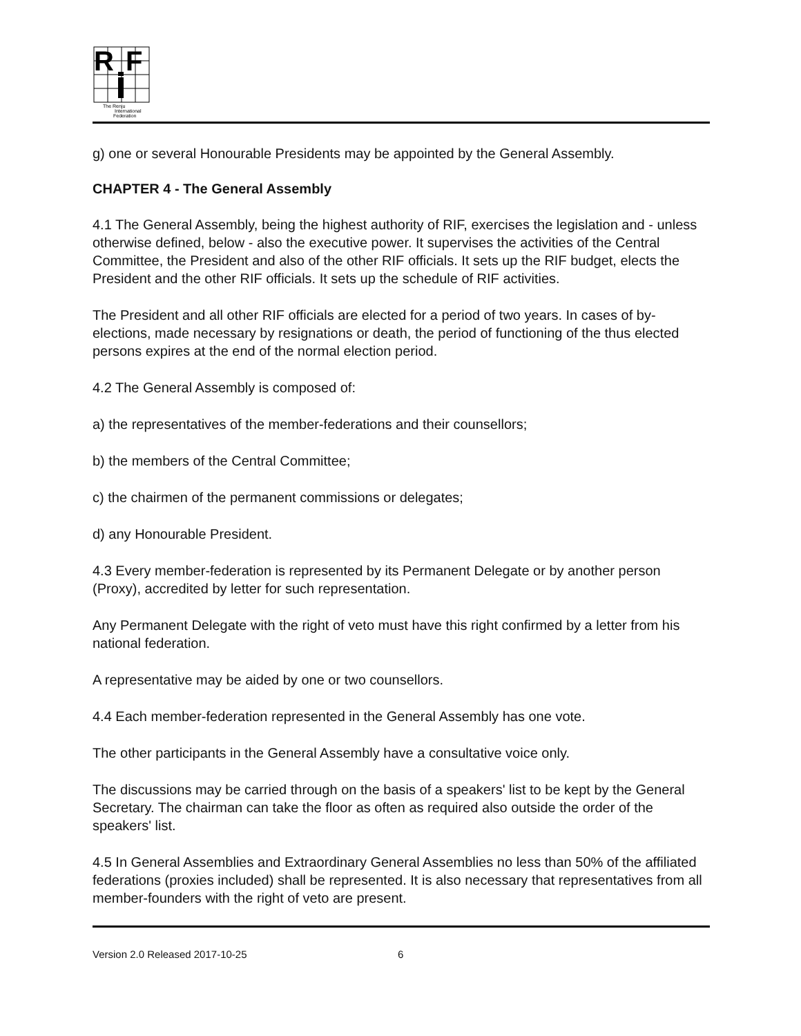R
F
The Renju
International
Federation
g) one or several Honourable Presidents may be appointed by the General Assembly.
CHAPTER 4 - The General Assembly
4.1 The General Assembly, being the highest authority of RIF, exercises the legislation and - unless otherwise defined, below - also the executive power. It supervises the activities of the Central Committee, the President and also of the other RIF officials. It sets up the RIF budget, elects the President and the other RIF officials. It sets up the schedule of RIF activities.
The President and all other RIF officials are elected for a period of two years. In cases of by-elections, made necessary by resignations or death, the period of functioning of the thus elected persons expires at the end of the normal election period.
4.2 The General Assembly is composed of:
a) the representatives of the member-federations and their counsellors;
b) the members of the Central Committee;
c) the chairmen of the permanent commissions or delegates;
d) any Honourable President.
4.3 Every member-federation is represented by its Permanent Delegate or by another person (Proxy), accredited by letter for such representation.
Any Permanent Delegate with the right of veto must have this right confirmed by a letter from his national federation.
A representative may be aided by one or two counsellors.
4.4 Each member-federation represented in the General Assembly has one vote.
The other participants in the General Assembly have a consultative voice only.
The discussions may be carried through on the basis of a speakers' list to be kept by the General Secretary. The chairman can take the floor as often as required also outside the order of the speakers' list.
4.5 In General Assemblies and Extraordinary General Assemblies no less than 50% of the affiliated federations (proxies included) shall be represented. It is also necessary that representatives from all member-founders with the right of veto are present.
Version 2.0 Released 2017-10-25 6